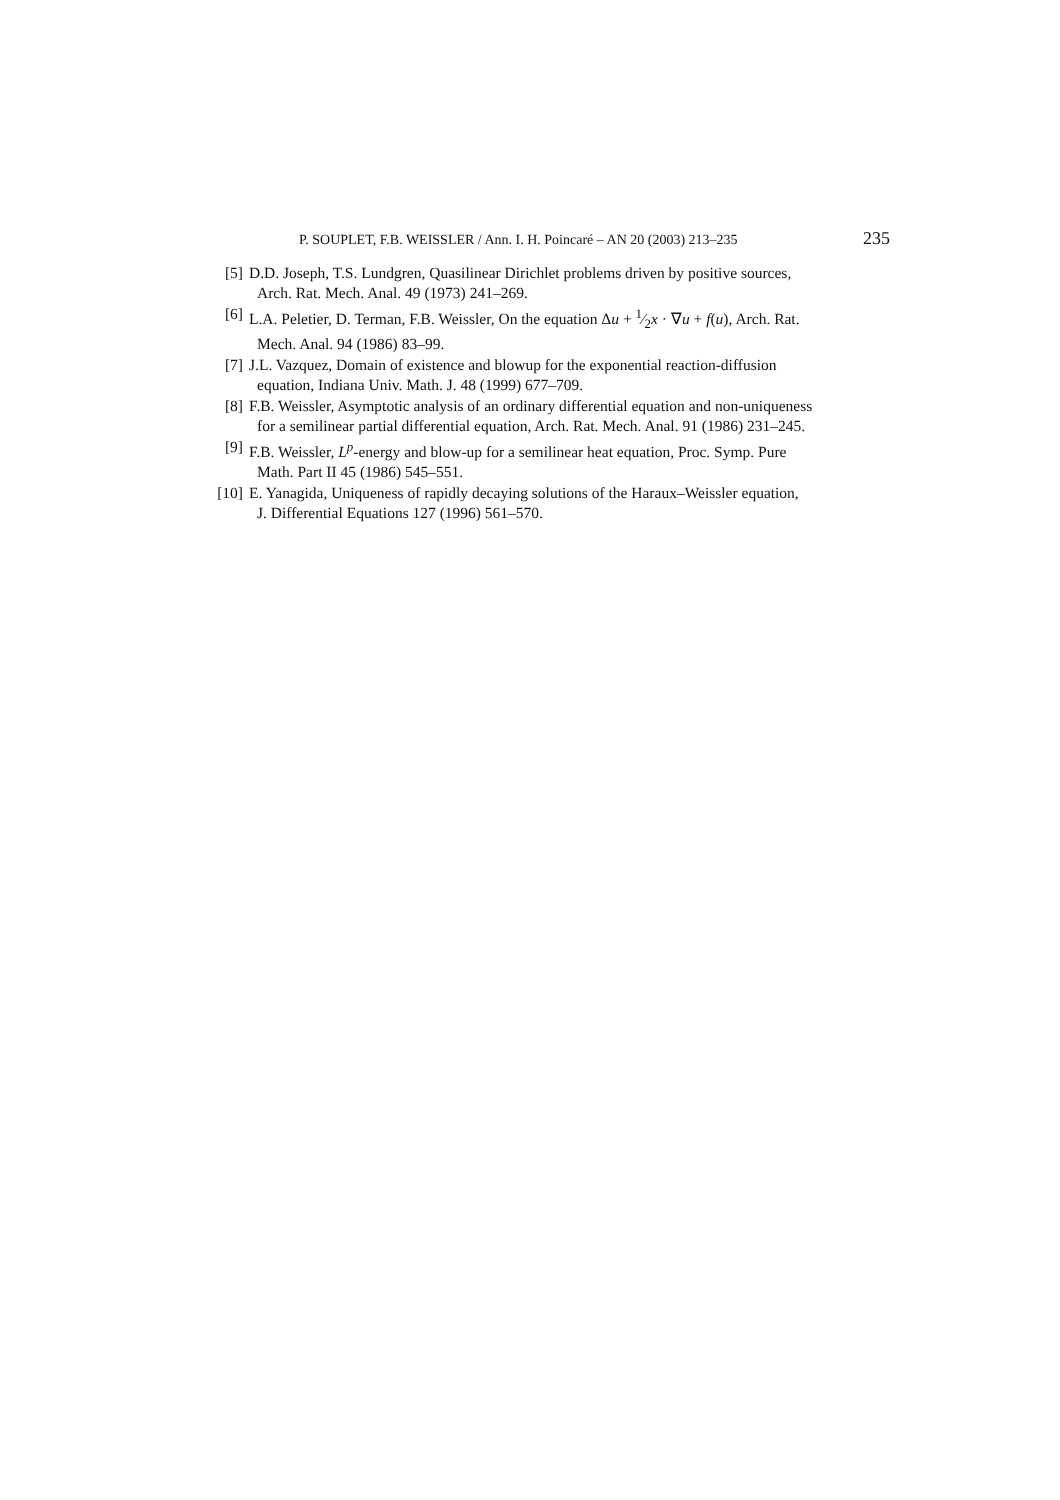P. SOUPLET, F.B. WEISSLER / Ann. I. H. Poincaré – AN 20 (2003) 213–235 235
[5] D.D. Joseph, T.S. Lundgren, Quasilinear Dirichlet problems driven by positive sources,
Arch. Rat. Mech. Anal. 49 (1973) 241–269.
[6] L.A. Peletier, D. Terman, F.B. Weissler, On the equation Δu + 1⁄2x · ∇u + f(u), Arch. Rat.
Mech. Anal. 94 (1986) 83–99.
[7] J.L. Vazquez, Domain of existence and blowup for the exponential reaction-diffusion
equation, Indiana Univ. Math. J. 48 (1999) 677–709.
[8] F.B. Weissler, Asymptotic analysis of an ordinary differential equation and non-uniqueness
for a semilinear partial differential equation, Arch. Rat. Mech. Anal. 91 (1986) 231–245.
[9] F.B. Weissler, L<sup>p</sup>-energy and blow-up for a semilinear heat equation, Proc. Symp. Pure
Math. Part II 45 (1986) 545–551.
[10]
E. Yanagida, Uniqueness of rapidly decaying solutions of the Haraux–Weissler equation,
J. Differential Equations 127 (1996) 561–570.